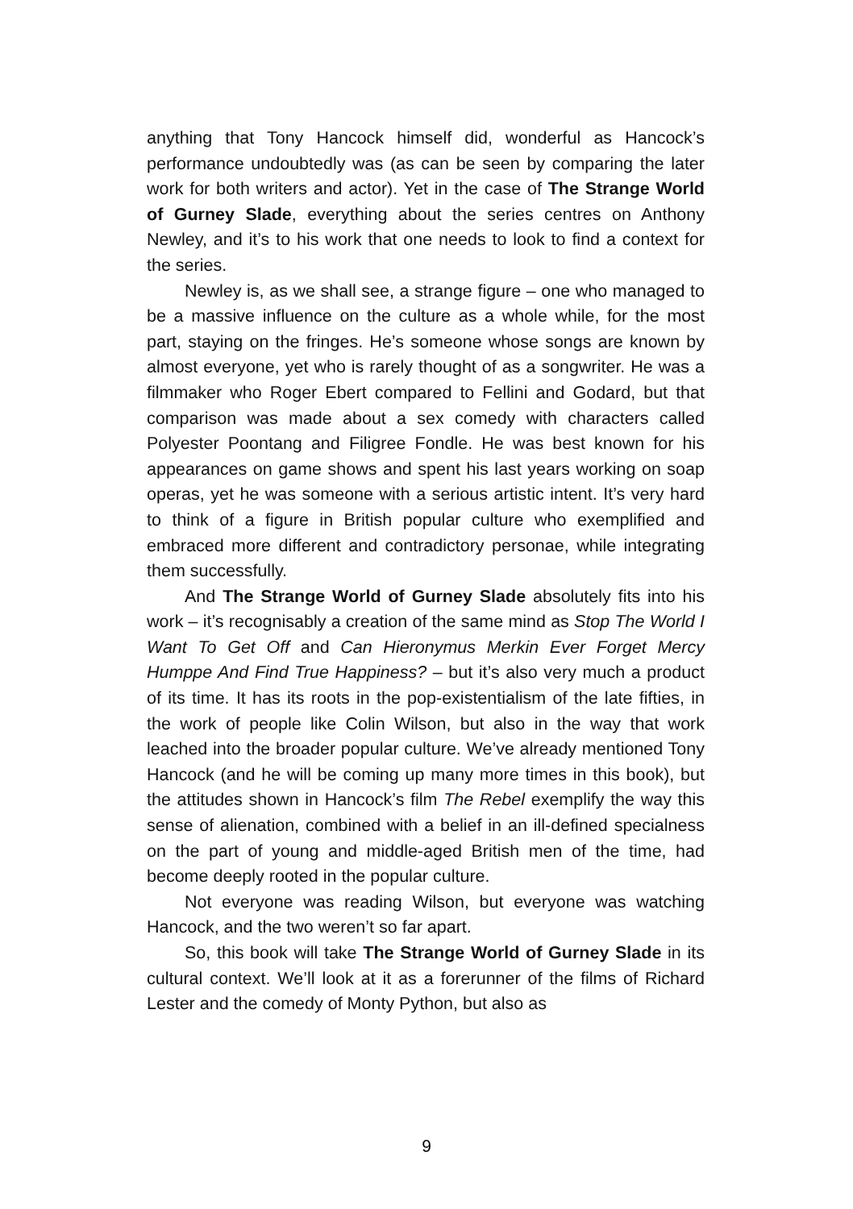anything that Tony Hancock himself did, wonderful as Hancock’s performance undoubtedly was (as can be seen by comparing the later work for both writers and actor). Yet in the case of The Strange World of Gurney Slade, everything about the series centres on Anthony Newley, and it’s to his work that one needs to look to find a context for the series.
Newley is, as we shall see, a strange figure – one who managed to be a massive influence on the culture as a whole while, for the most part, staying on the fringes. He’s someone whose songs are known by almost everyone, yet who is rarely thought of as a songwriter. He was a filmmaker who Roger Ebert compared to Fellini and Godard, but that comparison was made about a sex comedy with characters called Polyester Poontang and Filigree Fondle. He was best known for his appearances on game shows and spent his last years working on soap operas, yet he was someone with a serious artistic intent. It’s very hard to think of a figure in British popular culture who exemplified and embraced more different and contradictory personae, while integrating them successfully.
And The Strange World of Gurney Slade absolutely fits into his work – it’s recognisably a creation of the same mind as Stop The World I Want To Get Off and Can Hieronymus Merkin Ever Forget Mercy Humppe And Find True Happiness? – but it’s also very much a product of its time. It has its roots in the pop-existentialism of the late fifties, in the work of people like Colin Wilson, but also in the way that work leached into the broader popular culture. We’ve already mentioned Tony Hancock (and he will be coming up many more times in this book), but the attitudes shown in Hancock’s film The Rebel exemplify the way this sense of alienation, combined with a belief in an ill-defined specialness on the part of young and middle-aged British men of the time, had become deeply rooted in the popular culture.
Not everyone was reading Wilson, but everyone was watching Hancock, and the two weren’t so far apart.
So, this book will take The Strange World of Gurney Slade in its cultural context. We’ll look at it as a forerunner of the films of Richard Lester and the comedy of Monty Python, but also as
9